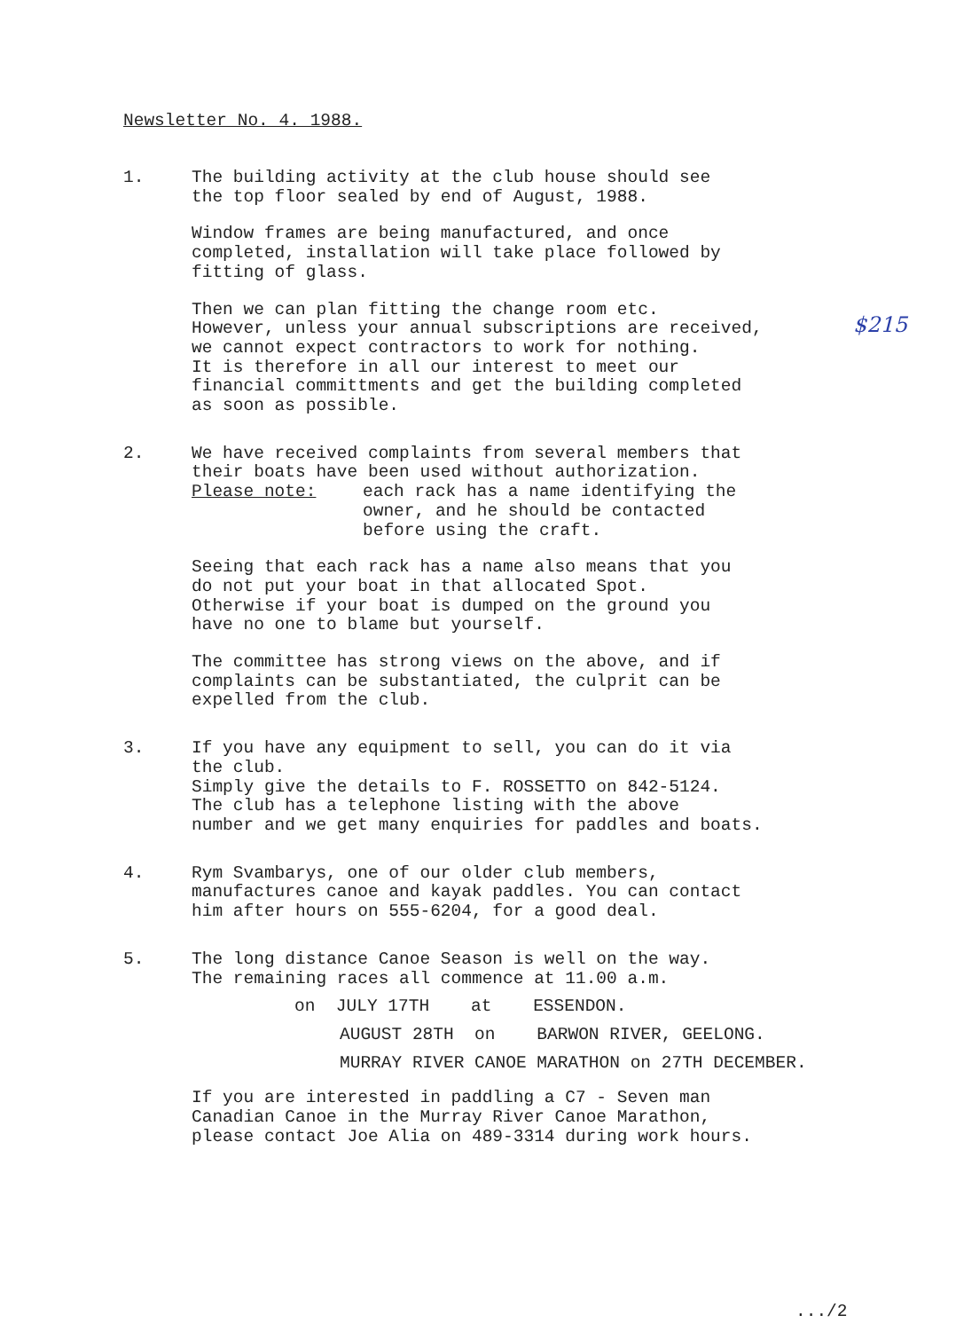Newsletter No. 4. 1988.
$215
1. The building activity at the club house should see
the top floor sealed by end of August, 1988.
Window frames are being manufactured, and once
completed, installation will take place followed by
fitting of glass.
Then we can plan fitting the change room etc.
However, unless your annual subscriptions are received,
we cannot expect contractors to work for nothing.
It is therefore in all our interest to meet our
financial committments and get the building completed
as soon as possible.
2. We have received complaints from several members that
their boats have been used without authorization.
Please note: each rack has a name identifying the
owner, and he should be contacted
before using the craft.
Seeing that each rack has a name also means that you
do not put your boat in that allocated Spot.
Otherwise if your boat is dumped on the ground you
have no one to blame but yourself.
The committee has strong views on the above, and if
complaints can be substantiated, the culprit can be
expelled from the club.
3. If you have any equipment to sell, you can do it via
the club.
Simply give the details to F. ROSSETTO on 842-5124.
The club has a telephone listing with the above
number and we get many enquiries for paddles and boats.
4. Rym Svambarys, one of our older club members,
manufactures canoe and kayak paddles. You can contact
him after hours on 555-6204, for a good deal.
5. The long distance Canoe Season is well on the way.
The remaining races all commence at 11.00 a.m.
on JULY 17TH at ESSENDON.
AUGUST 28TH on BARWON RIVER, GEELONG.
MURRAY RIVER CANOE MARATHON on 27TH DECEMBER.
If you are interested in paddling a C7 - Seven man
Canadian Canoe in the Murray River Canoe Marathon,
please contact Joe Alia on 489-3314 during work hours.
.../2